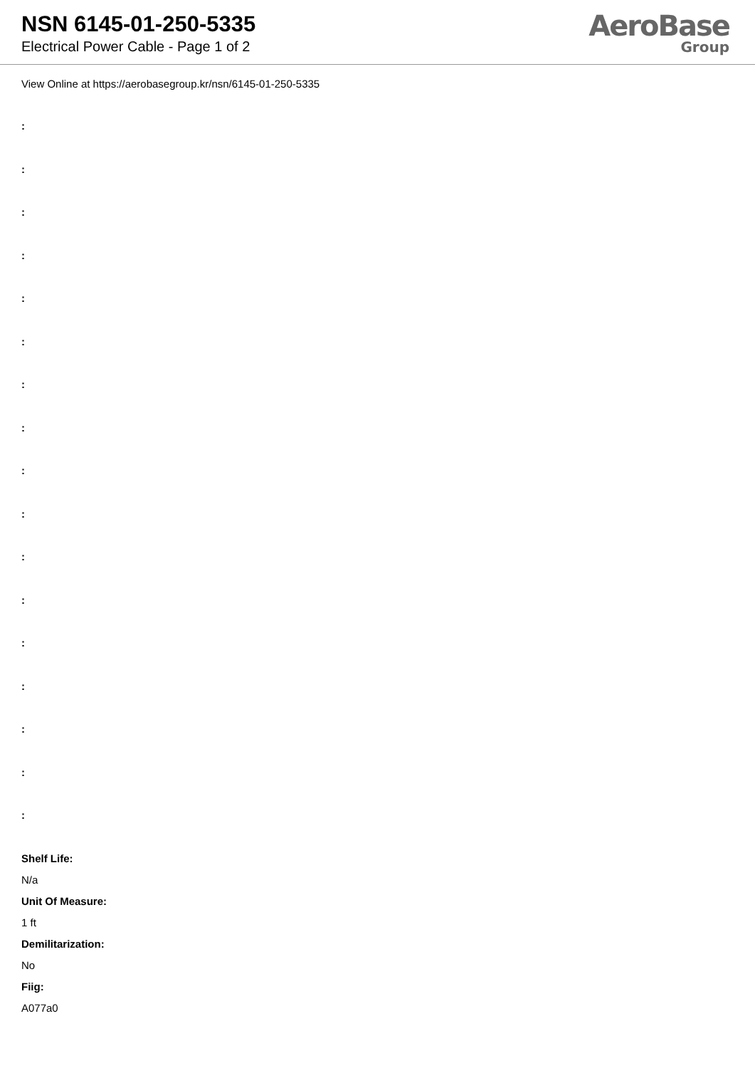NSN 6145-01-250-5335
Electrical Power Cable - Page 1 of 2
AeroBase
Group
View Online at https://aerobasegroup.kr/nsn/6145-01-250-5335
:
:
:
:
:
:
:
:
:
:
:
:
:
:
:
:
:
Shelf Life:
N/a
Unit Of Measure:
1 ft
Demilitarization:
No
Fiig:
A077a0